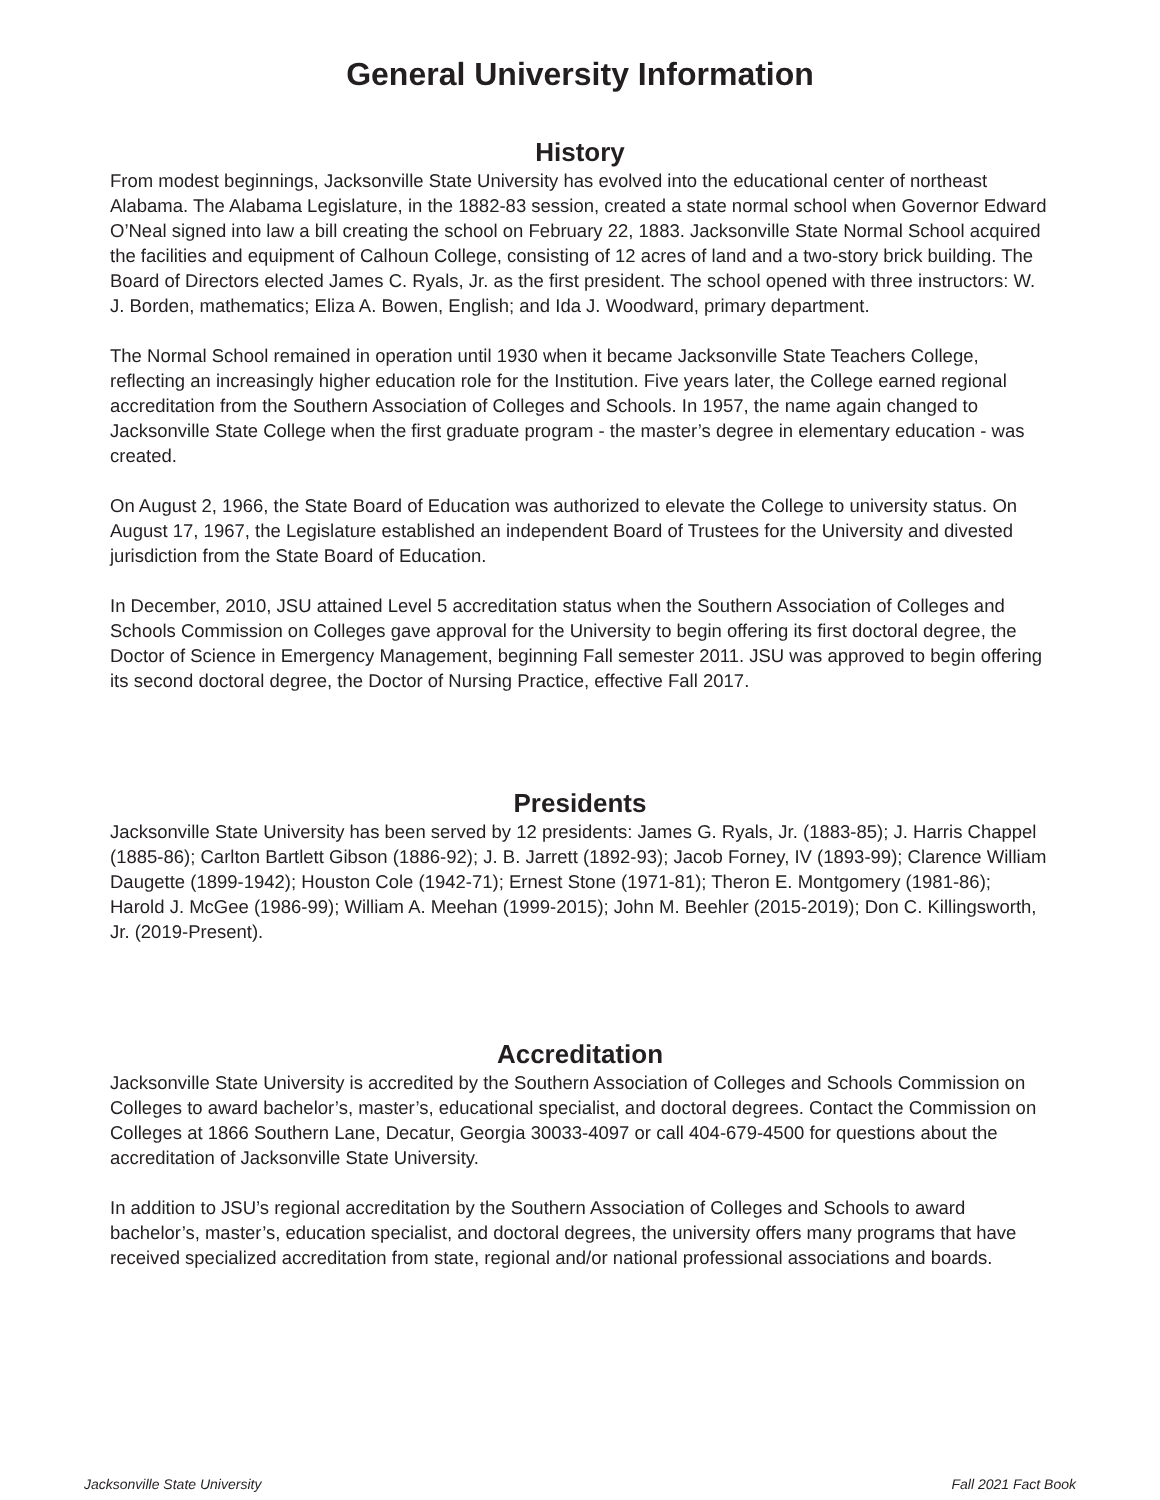General University Information
History
From modest beginnings, Jacksonville State University has evolved into the educational center of northeast Alabama. The Alabama Legislature, in the 1882-83 session, created a state normal school when Governor Edward O’Neal signed into law a bill creating the school on February 22, 1883. Jacksonville State Normal School acquired the facilities and equipment of Calhoun College, consisting of 12 acres of land and a two-story brick building. The Board of Directors elected James C. Ryals, Jr. as the first president. The school opened with three instructors: W. J. Borden, mathematics; Eliza A. Bowen, English; and Ida J. Woodward, primary department.
The Normal School remained in operation until 1930 when it became Jacksonville State Teachers College, reflecting an increasingly higher education role for the Institution. Five years later, the College earned regional accreditation from the Southern Association of Colleges and Schools. In 1957, the name again changed to Jacksonville State College when the first graduate program - the master’s degree in elementary education - was created.
On August 2, 1966, the State Board of Education was authorized to elevate the College to university status. On August 17, 1967, the Legislature established an independent Board of Trustees for the University and divested jurisdiction from the State Board of Education.
In December, 2010, JSU attained Level 5 accreditation status when the Southern Association of Colleges and Schools Commission on Colleges gave approval for the University to begin offering its first doctoral degree, the Doctor of Science in Emergency Management, beginning Fall semester 2011. JSU was approved to begin offering its second doctoral degree, the Doctor of Nursing Practice, effective Fall 2017.
Presidents
Jacksonville State University has been served by 12 presidents: James G. Ryals, Jr. (1883-85); J. Harris Chappel (1885-86); Carlton Bartlett Gibson (1886-92); J. B. Jarrett (1892-93); Jacob Forney, IV (1893-99); Clarence William Daugette (1899-1942); Houston Cole (1942-71); Ernest Stone (1971-81); Theron E. Montgomery (1981-86); Harold J. McGee (1986-99); William A. Meehan (1999-2015); John M. Beehler (2015-2019); Don C. Killingsworth, Jr. (2019-Present).
Accreditation
Jacksonville State University is accredited by the Southern Association of Colleges and Schools Commission on Colleges to award bachelor’s, master’s, educational specialist, and doctoral degrees. Contact the Commission on Colleges at 1866 Southern Lane, Decatur, Georgia 30033-4097 or call 404-679-4500 for questions about the accreditation of Jacksonville State University.
In addition to JSU’s regional accreditation by the Southern Association of Colleges and Schools to award bachelor’s, master’s, education specialist, and doctoral degrees, the university offers many programs that have received specialized accreditation from state, regional and/or national professional associations and boards.
Jacksonville State University Fall 2021 Fact Book